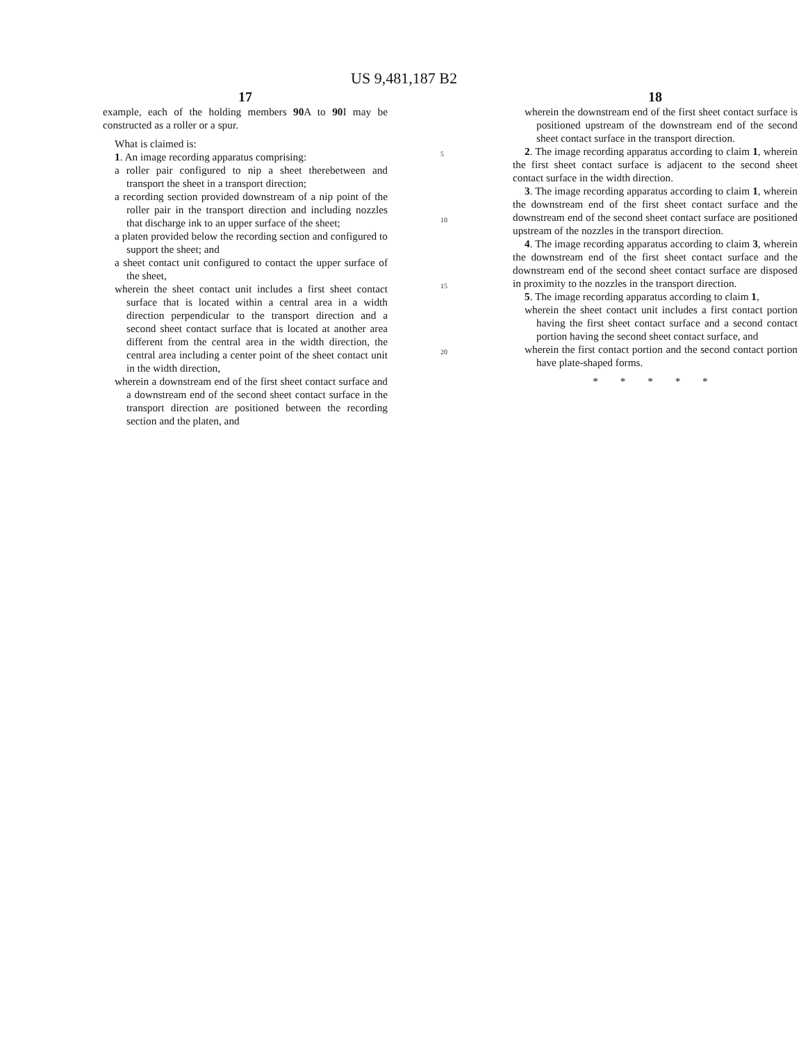US 9,481,187 B2
17
example, each of the holding members 90 A to 90 I may be constructed as a roller or a spur.
What is claimed is:
1. An image recording apparatus comprising:
a roller pair configured to nip a sheet therebetween and transport the sheet in a transport direction;
a recording section provided downstream of a nip point of the roller pair in the transport direction and including nozzles that discharge ink to an upper surface of the sheet;
a platen provided below the recording section and configured to support the sheet; and
a sheet contact unit configured to contact the upper surface of the sheet,
wherein the sheet contact unit includes a first sheet contact surface that is located within a central area in a width direction perpendicular to the transport direction and a second sheet contact surface that is located at another area different from the central area in the width direction, the central area including a center point of the sheet contact unit in the width direction,
wherein a downstream end of the first sheet contact surface and a downstream end of the second sheet contact surface in the transport direction are positioned between the recording section and the platen, and
5
10
15
20
18
wherein the downstream end of the first sheet contact surface is positioned upstream of the downstream end of the second sheet contact surface in the transport direction.
2. The image recording apparatus according to claim 1, wherein the first sheet contact surface is adjacent to the second sheet contact surface in the width direction.
3. The image recording apparatus according to claim 1, wherein the downstream end of the first sheet contact surface and the downstream end of the second sheet contact surface are positioned upstream of the nozzles in the transport direction.
4. The image recording apparatus according to claim 3, wherein the downstream end of the first sheet contact surface and the downstream end of the second sheet contact surface are disposed in proximity to the nozzles in the transport direction.
5. The image recording apparatus according to claim 1,
wherein the sheet contact unit includes a first contact portion having the first sheet contact surface and a second contact portion having the second sheet contact surface, and
wherein the first contact portion and the second contact portion have plate-shaped forms.
* * * * *